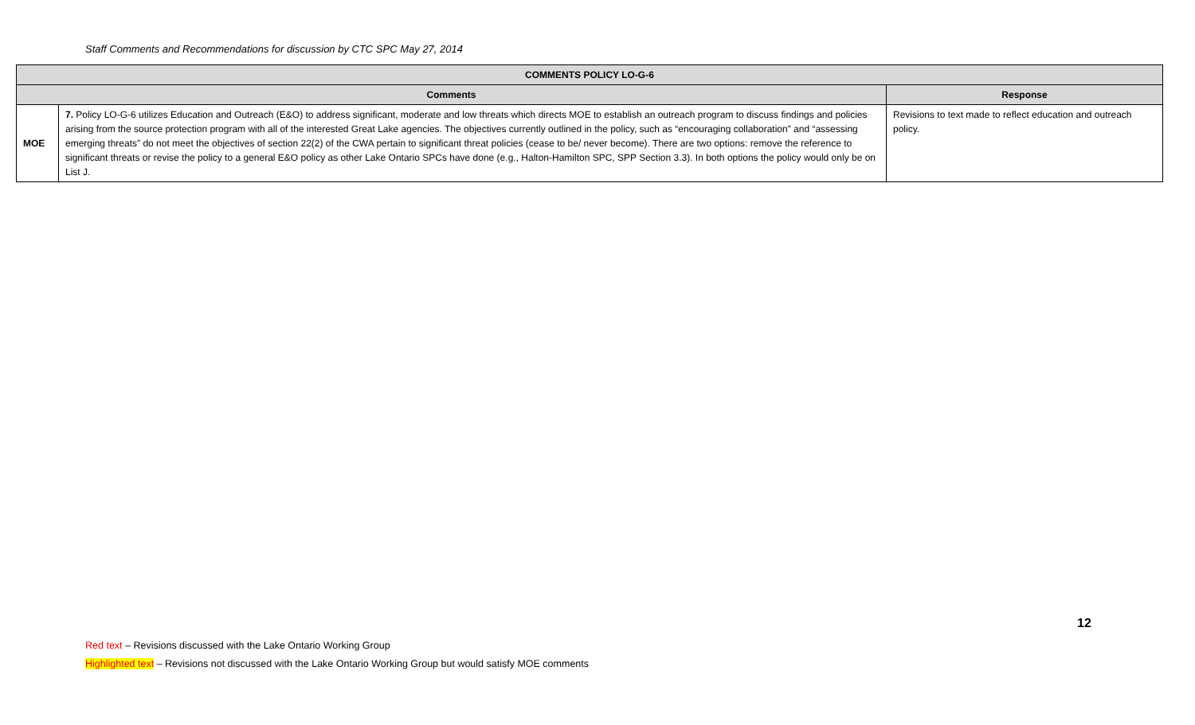Staff Comments and Recommendations for discussion by CTC SPC May 27, 2014
| COMMENTS POLICY LO-G-6 | | |
| --- | --- | --- |
| Comments | | Response |
| MOE | 7. Policy LO-G-6 utilizes Education and Outreach (E&O) to address significant, moderate and low threats which directs MOE to establish an outreach program to discuss findings and policies arising from the source protection program with all of the interested Great Lake agencies. The objectives currently outlined in the policy, such as “encouraging collaboration” and “assessing emerging threats” do not meet the objectives of section 22(2) of the CWA pertain to significant threat policies (cease to be/ never become). There are two options: remove the reference to significant threats or revise the policy to a general E&O policy as other Lake Ontario SPCs have done (e.g., Halton-Hamilton SPC, SPP Section 3.3). In both options the policy would only be on List J. | Revisions to text made to reflect education and outreach policy. |
12
Red text – Revisions discussed with the Lake Ontario Working Group
Highlighted text – Revisions not discussed with the Lake Ontario Working Group but would satisfy MOE comments